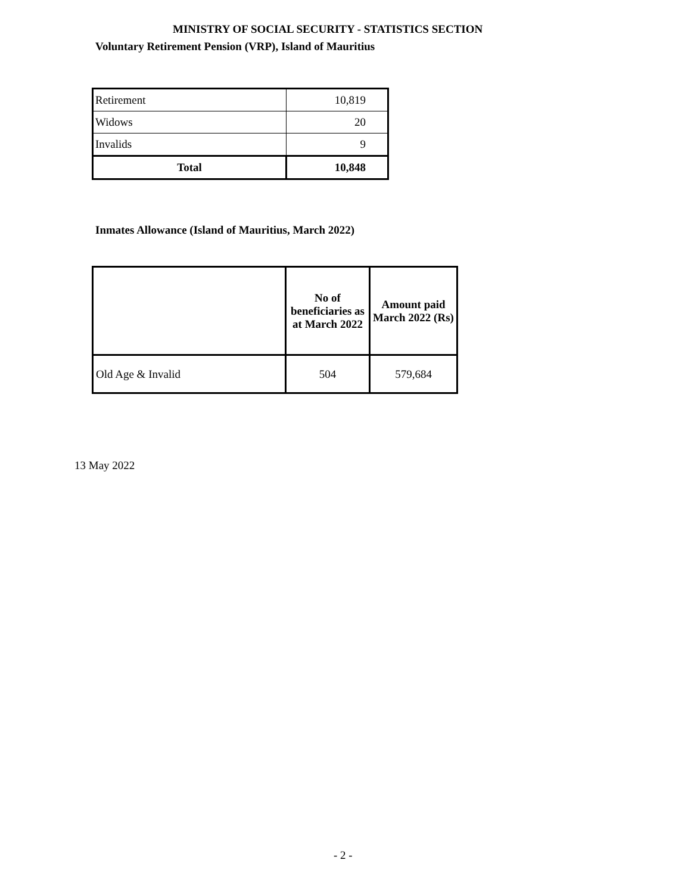MINISTRY OF SOCIAL SECURITY - STATISTICS SECTION
Voluntary Retirement Pension (VRP), Island of Mauritius
| Retirement | 10,819 |
| Widows | 20 |
| Invalids | 9 |
| Total | 10,848 |
Inmates Allowance (Island of Mauritius, March 2022)
| | No of beneficiaries as at March 2022 | Amount paid March 2022 (Rs) |
| --- | --- | --- |
| Old Age & Invalid | 504 | 579,684 |
13 May 2022
- 2 -